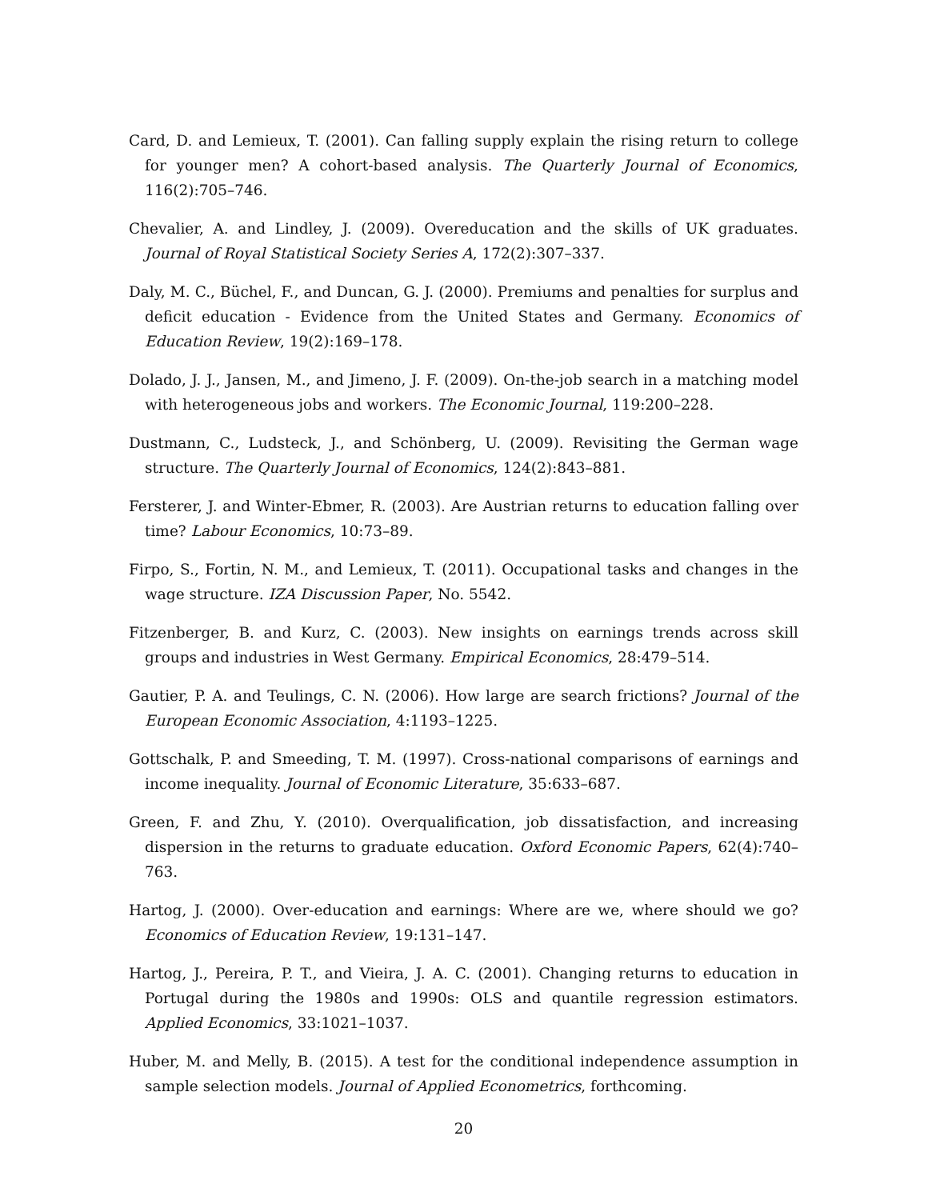Card, D. and Lemieux, T. (2001). Can falling supply explain the rising return to college for younger men? A cohort-based analysis. The Quarterly Journal of Economics, 116(2):705–746.
Chevalier, A. and Lindley, J. (2009). Overeducation and the skills of UK graduates. Journal of Royal Statistical Society Series A, 172(2):307–337.
Daly, M. C., Büchel, F., and Duncan, G. J. (2000). Premiums and penalties for surplus and deficit education - Evidence from the United States and Germany. Economics of Education Review, 19(2):169–178.
Dolado, J. J., Jansen, M., and Jimeno, J. F. (2009). On-the-job search in a matching model with heterogeneous jobs and workers. The Economic Journal, 119:200–228.
Dustmann, C., Ludsteck, J., and Schönberg, U. (2009). Revisiting the German wage structure. The Quarterly Journal of Economics, 124(2):843–881.
Fersterer, J. and Winter-Ebmer, R. (2003). Are Austrian returns to education falling over time? Labour Economics, 10:73–89.
Firpo, S., Fortin, N. M., and Lemieux, T. (2011). Occupational tasks and changes in the wage structure. IZA Discussion Paper, No. 5542.
Fitzenberger, B. and Kurz, C. (2003). New insights on earnings trends across skill groups and industries in West Germany. Empirical Economics, 28:479–514.
Gautier, P. A. and Teulings, C. N. (2006). How large are search frictions? Journal of the European Economic Association, 4:1193–1225.
Gottschalk, P. and Smeeding, T. M. (1997). Cross-national comparisons of earnings and income inequality. Journal of Economic Literature, 35:633–687.
Green, F. and Zhu, Y. (2010). Overqualification, job dissatisfaction, and increasing dispersion in the returns to graduate education. Oxford Economic Papers, 62(4):740–763.
Hartog, J. (2000). Over-education and earnings: Where are we, where should we go? Economics of Education Review, 19:131–147.
Hartog, J., Pereira, P. T., and Vieira, J. A. C. (2001). Changing returns to education in Portugal during the 1980s and 1990s: OLS and quantile regression estimators. Applied Economics, 33:1021–1037.
Huber, M. and Melly, B. (2015). A test for the conditional independence assumption in sample selection models. Journal of Applied Econometrics, forthcoming.
20